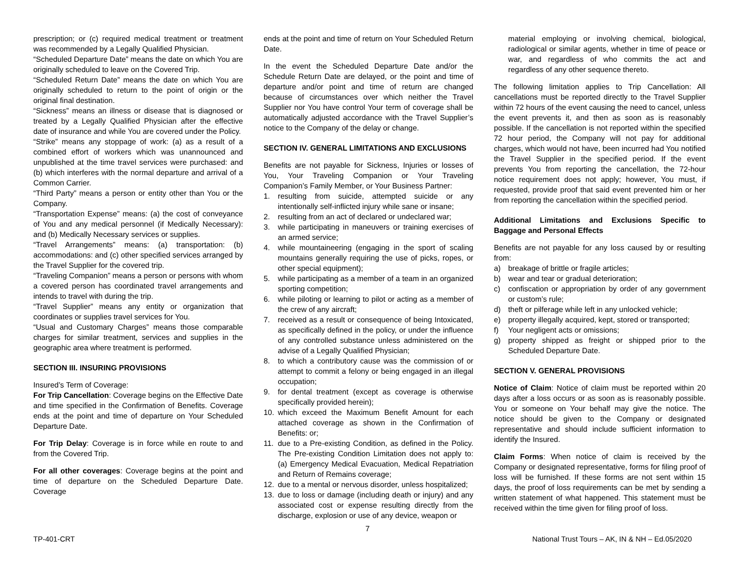prescription; or (c) required medical treatment or treatment was recommended by a Legally Qualified Physician.
“Scheduled Departure Date” means the date on which You are originally scheduled to leave on the Covered Trip.
“Scheduled Return Date” means the date on which You are originally scheduled to return to the point of origin or the original final destination.
“Sickness” means an illness or disease that is diagnosed or treated by a Legally Qualified Physician after the effective date of insurance and while You are covered under the Policy.
“Strike” means any stoppage of work: (a) as a result of a combined effort of workers which was unannounced and unpublished at the time travel services were purchased: and (b) which interferes with the normal departure and arrival of a Common Carrier.
“Third Party” means a person or entity other than You or the Company.
“Transportation Expense” means: (a) the cost of conveyance of You and any medical personnel (if Medically Necessary): and (b) Medically Necessary services or supplies.
“Travel Arrangements” means: (a) transportation: (b) accommodations: and (c) other specified services arranged by the Travel Supplier for the covered trip.
“Traveling Companion” means a person or persons with whom a covered person has coordinated travel arrangements and intends to travel with during the trip.
“Travel Supplier” means any entity or organization that coordinates or supplies travel services for You.
“Usual and Customary Charges” means those comparable charges for similar treatment, services and supplies in the geographic area where treatment is performed.
SECTION III. INSURING PROVISIONS
Insured’s Term of Coverage:
For Trip Cancellation: Coverage begins on the Effective Date and time specified in the Confirmation of Benefits. Coverage ends at the point and time of departure on Your Scheduled Departure Date.
For Trip Delay: Coverage is in force while en route to and from the Covered Trip.
For all other coverages: Coverage begins at the point and time of departure on the Scheduled Departure Date. Coverage
ends at the point and time of return on Your Scheduled Return Date.
In the event the Scheduled Departure Date and/or the Schedule Return Date are delayed, or the point and time of departure and/or point and time of return are changed because of circumstances over which neither the Travel Supplier nor You have control Your term of coverage shall be automatically adjusted accordance with the Travel Supplier’s notice to the Company of the delay or change.
SECTION IV. GENERAL LIMITATIONS AND EXCLUSIONS
Benefits are not payable for Sickness, Injuries or losses of You, Your Traveling Companion or Your Traveling Companion’s Family Member, or Your Business Partner:
1. resulting from suicide, attempted suicide or any intentionally self-inflicted injury while sane or insane;
2. resulting from an act of declared or undeclared war;
3. while participating in maneuvers or training exercises of an armed service;
4. while mountaineering (engaging in the sport of scaling mountains generally requiring the use of picks, ropes, or other special equipment);
5. while participating as a member of a team in an organized sporting competition;
6. while piloting or learning to pilot or acting as a member of the crew of any aircraft;
7. received as a result or consequence of being Intoxicated, as specifically defined in the policy, or under the influence of any controlled substance unless administered on the advise of a Legally Qualified Physician;
8. to which a contributory cause was the commission of or attempt to commit a felony or being engaged in an illegal occupation;
9. for dental treatment (except as coverage is otherwise specifically provided herein);
10. which exceed the Maximum Benefit Amount for each attached coverage as shown in the Confirmation of Benefits: or;
11. due to a Pre-existing Condition, as defined in the Policy. The Pre-existing Condition Limitation does not apply to: (a) Emergency Medical Evacuation, Medical Repatriation and Return of Remains coverage;
12. due to a mental or nervous disorder, unless hospitalized;
13. due to loss or damage (including death or injury) and any associated cost or expense resulting directly from the discharge, explosion or use of any device, weapon or
material employing or involving chemical, biological, radiological or similar agents, whether in time of peace or war, and regardless of who commits the act and regardless of any other sequence thereto.
The following limitation applies to Trip Cancellation: All cancellations must be reported directly to the Travel Supplier within 72 hours of the event causing the need to cancel, unless the event prevents it, and then as soon as is reasonably possible. If the cancellation is not reported within the specified 72 hour period, the Company will not pay for additional charges, which would not have, been incurred had You notified the Travel Supplier in the specified period. If the event prevents You from reporting the cancellation, the 72-hour notice requirement does not apply; however, You must, if requested, provide proof that said event prevented him or her from reporting the cancellation within the specified period.
Additional Limitations and Exclusions Specific to Baggage and Personal Effects
Benefits are not payable for any loss caused by or resulting from:
a) breakage of brittle or fragile articles;
b) wear and tear or gradual deterioration;
c) confiscation or appropriation by order of any government or custom’s rule;
d) theft or pilferage while left in any unlocked vehicle;
e) property illegally acquired, kept, stored or transported;
f) Your negligent acts or omissions;
g) property shipped as freight or shipped prior to the Scheduled Departure Date.
SECTION V. GENERAL PROVISIONS
Notice of Claim: Notice of claim must be reported within 20 days after a loss occurs or as soon as is reasonably possible. You or someone on Your behalf may give the notice. The notice should be given to the Company or designated representative and should include sufficient information to identify the Insured.
Claim Forms: When notice of claim is received by the Company or designated representative, forms for filing proof of loss will be furnished. If these forms are not sent within 15 days, the proof of loss requirements can be met by sending a written statement of what happened. This statement must be received within the time given for filing proof of loss.
7
TP-401-CRT National Trust Tours – AK, IN & NH – Ed.05/2020